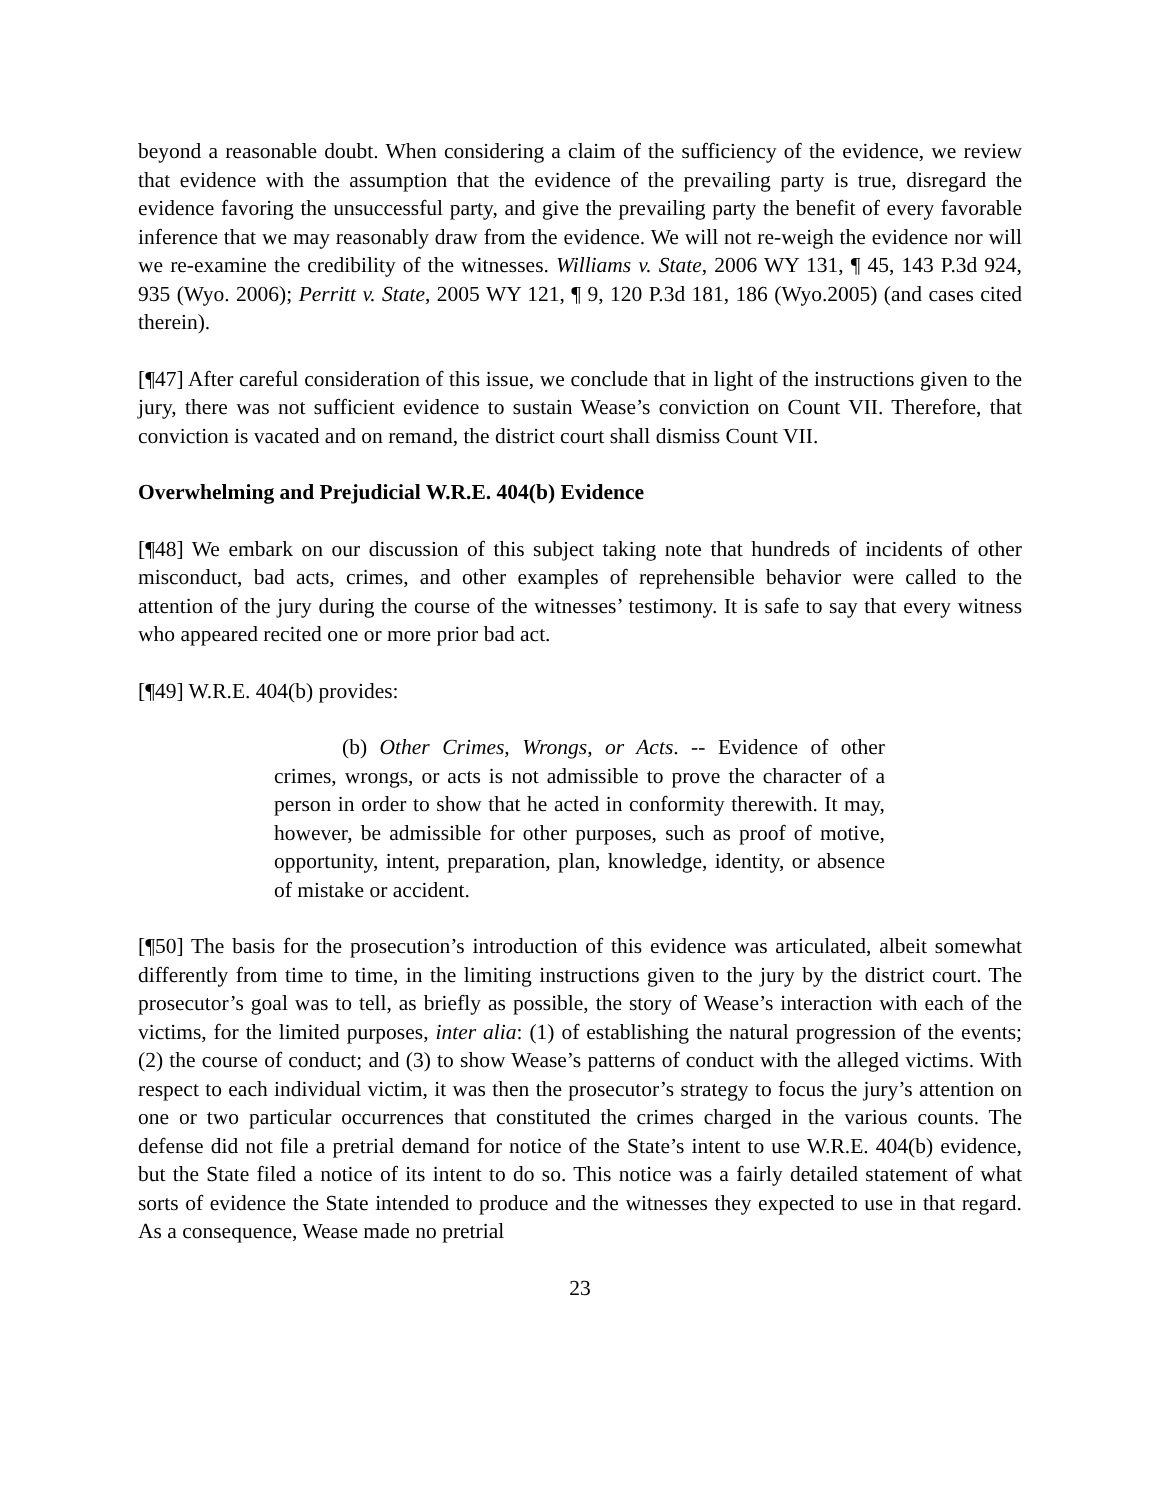beyond a reasonable doubt. When considering a claim of the sufficiency of the evidence, we review that evidence with the assumption that the evidence of the prevailing party is true, disregard the evidence favoring the unsuccessful party, and give the prevailing party the benefit of every favorable inference that we may reasonably draw from the evidence. We will not re-weigh the evidence nor will we re-examine the credibility of the witnesses. Williams v. State, 2006 WY 131, ¶ 45, 143 P.3d 924, 935 (Wyo. 2006); Perritt v. State, 2005 WY 121, ¶ 9, 120 P.3d 181, 186 (Wyo.2005) (and cases cited therein).
[¶47] After careful consideration of this issue, we conclude that in light of the instructions given to the jury, there was not sufficient evidence to sustain Wease’s conviction on Count VII. Therefore, that conviction is vacated and on remand, the district court shall dismiss Count VII.
Overwhelming and Prejudicial W.R.E. 404(b) Evidence
[¶48] We embark on our discussion of this subject taking note that hundreds of incidents of other misconduct, bad acts, crimes, and other examples of reprehensible behavior were called to the attention of the jury during the course of the witnesses’ testimony. It is safe to say that every witness who appeared recited one or more prior bad act.
[¶49] W.R.E. 404(b) provides:
(b) Other Crimes, Wrongs, or Acts. -- Evidence of other crimes, wrongs, or acts is not admissible to prove the character of a person in order to show that he acted in conformity therewith. It may, however, be admissible for other purposes, such as proof of motive, opportunity, intent, preparation, plan, knowledge, identity, or absence of mistake or accident.
[¶50] The basis for the prosecution’s introduction of this evidence was articulated, albeit somewhat differently from time to time, in the limiting instructions given to the jury by the district court. The prosecutor’s goal was to tell, as briefly as possible, the story of Wease’s interaction with each of the victims, for the limited purposes, inter alia: (1) of establishing the natural progression of the events; (2) the course of conduct; and (3) to show Wease’s patterns of conduct with the alleged victims. With respect to each individual victim, it was then the prosecutor’s strategy to focus the jury’s attention on one or two particular occurrences that constituted the crimes charged in the various counts. The defense did not file a pretrial demand for notice of the State’s intent to use W.R.E. 404(b) evidence, but the State filed a notice of its intent to do so. This notice was a fairly detailed statement of what sorts of evidence the State intended to produce and the witnesses they expected to use in that regard. As a consequence, Wease made no pretrial
23